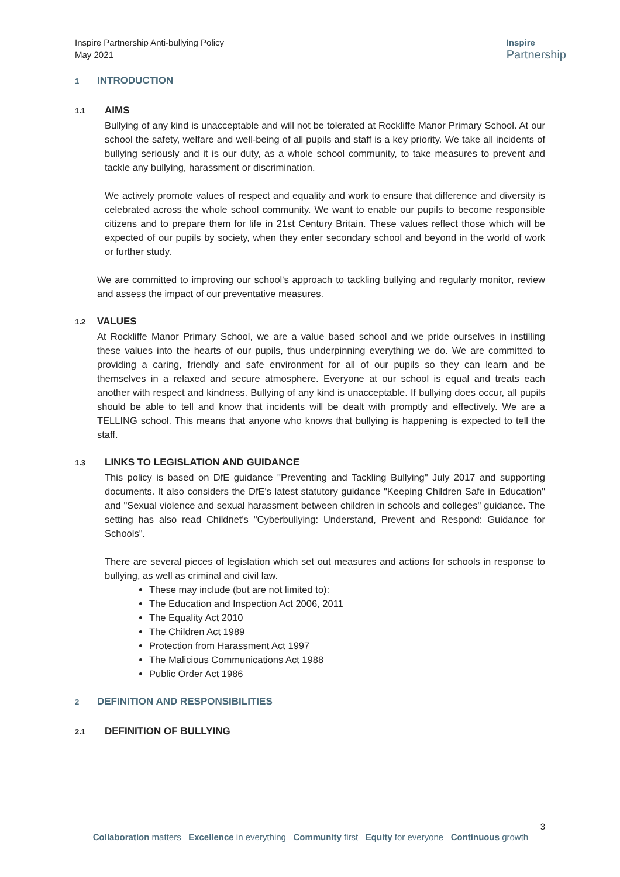Inspire Partnership Anti-bullying Policy
May 2021
Inspire
Partnership
1 INTRODUCTION
1.1 AIMS
Bullying of any kind is unacceptable and will not be tolerated at Rockliffe Manor Primary School. At our school the safety, welfare and well-being of all pupils and staff is a key priority. We take all incidents of bullying seriously and it is our duty, as a whole school community, to take measures to prevent and tackle any bullying, harassment or discrimination.
We actively promote values of respect and equality and work to ensure that difference and diversity is celebrated across the whole school community. We want to enable our pupils to become responsible citizens and to prepare them for life in 21st Century Britain. These values reflect those which will be expected of our pupils by society, when they enter secondary school and beyond in the world of work or further study.
We are committed to improving our school's approach to tackling bullying and regularly monitor, review and assess the impact of our preventative measures.
1.2 VALUES
At Rockliffe Manor Primary School, we are a value based school and we pride ourselves in instilling these values into the hearts of our pupils, thus underpinning everything we do. We are committed to providing a caring, friendly and safe environment for all of our pupils so they can learn and be themselves in a relaxed and secure atmosphere. Everyone at our school is equal and treats each another with respect and kindness. Bullying of any kind is unacceptable. If bullying does occur, all pupils should be able to tell and know that incidents will be dealt with promptly and effectively. We are a TELLING school. This means that anyone who knows that bullying is happening is expected to tell the staff.
1.3 LINKS TO LEGISLATION AND GUIDANCE
This policy is based on DfE guidance "Preventing and Tackling Bullying" July 2017 and supporting documents. It also considers the DfE's latest statutory guidance "Keeping Children Safe in Education" and "Sexual violence and sexual harassment between children in schools and colleges" guidance. The setting has also read Childnet's "Cyberbullying: Understand, Prevent and Respond: Guidance for Schools".
There are several pieces of legislation which set out measures and actions for schools in response to bullying, as well as criminal and civil law.
These may include (but are not limited to):
The Education and Inspection Act 2006, 2011
The Equality Act 2010
The Children Act 1989
Protection from Harassment Act 1997
The Malicious Communications Act 1988
Public Order Act 1986
2 DEFINITION AND RESPONSIBILITIES
2.1 DEFINITION OF BULLYING
3
Collaboration matters Excellence in everything Community first Equity for everyone Continuous growth